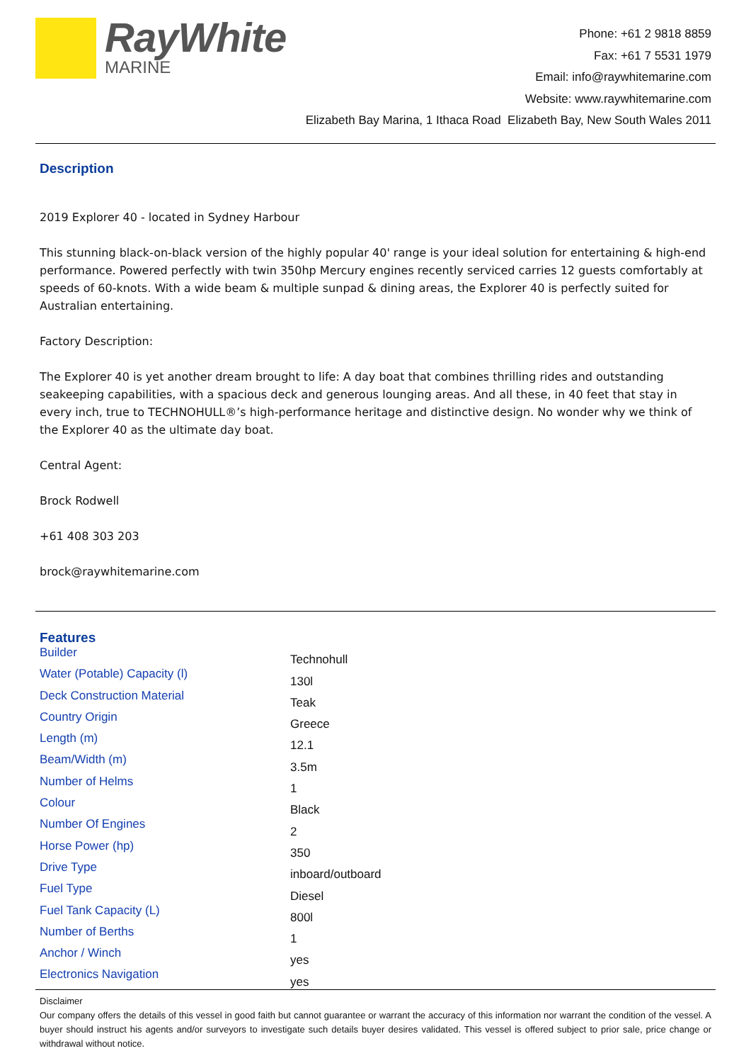RayWhite
MARINE
Phone: +61 2 9818 8859
Fax: +61 7 5531 1979
Email: info@raywhitemarine.com
Website: www.raywhitemarine.com
Elizabeth Bay Marina, 1 Ithaca Road Elizabeth Bay, New South Wales 2011
Description
2019 Explorer 40 - located in Sydney Harbour
This stunning black-on-black version of the highly popular 40' range is your ideal solution for entertaining & high-end performance. Powered perfectly with twin 350hp Mercury engines recently serviced carries 12 guests comfortably at speeds of 60-knots. With a wide beam & multiple sunpad & dining areas, the Explorer 40 is perfectly suited for Australian entertaining.
Factory Description:
The Explorer 40 is yet another dream brought to life: A day boat that combines thrilling rides and outstanding seakeeping capabilities, with a spacious deck and generous lounging areas. And all these, in 40 feet that stay in every inch, true to TECHNOHULL®’s high-performance heritage and distinctive design. No wonder why we think of the Explorer 40 as the ultimate day boat.
Central Agent:
Brock Rodwell
+61 408 303 203
brock@raywhitemarine.com
Features
| Builder | Technohull |
| Water (Potable) Capacity (l) | 130l |
| Deck Construction Material | Teak |
| Country Origin | Greece |
| Length (m) | 12.1 |
| Beam/Width (m) | 3.5m |
| Number of Helms | 1 |
| Colour | Black |
| Number Of Engines | 2 |
| Horse Power (hp) | 350 |
| Drive Type | inboard/outboard |
| Fuel Type | Diesel |
| Fuel Tank Capacity (L) | 800l |
| Number of Berths | 1 |
| Anchor / Winch | yes |
| Electronics Navigation | yes |
Disclaimer
Our company offers the details of this vessel in good faith but cannot guarantee or warrant the accuracy of this information nor warrant the condition of the vessel. A buyer should instruct his agents and/or surveyors to investigate such details buyer desires validated. This vessel is offered subject to prior sale, price change or withdrawal without notice.